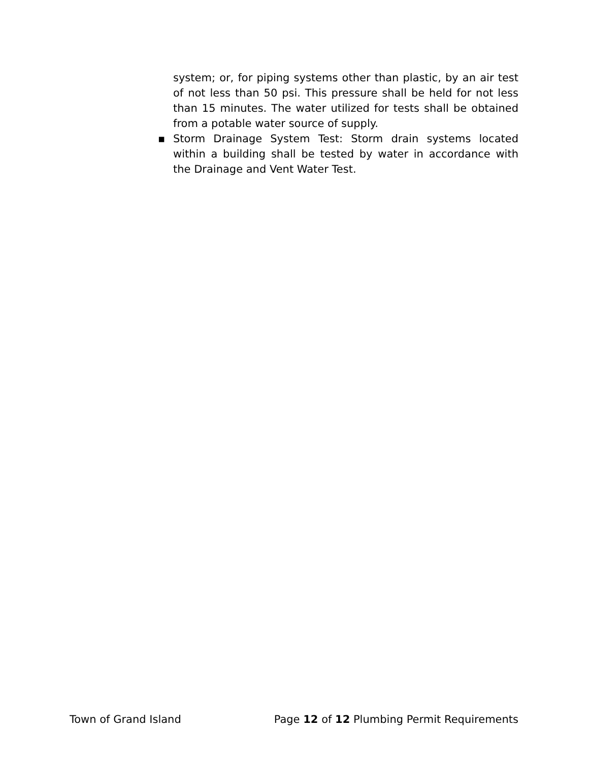system; or, for piping systems other than plastic, by an air test of not less than 50 psi. This pressure shall be held for not less than 15 minutes. The water utilized for tests shall be obtained from a potable water source of supply.
▪ Storm Drainage System Test: Storm drain systems located within a building shall be tested by water in accordance with the Drainage and Vent Water Test.
Town of Grand Island Page 12 of 12 Plumbing Permit Requirements